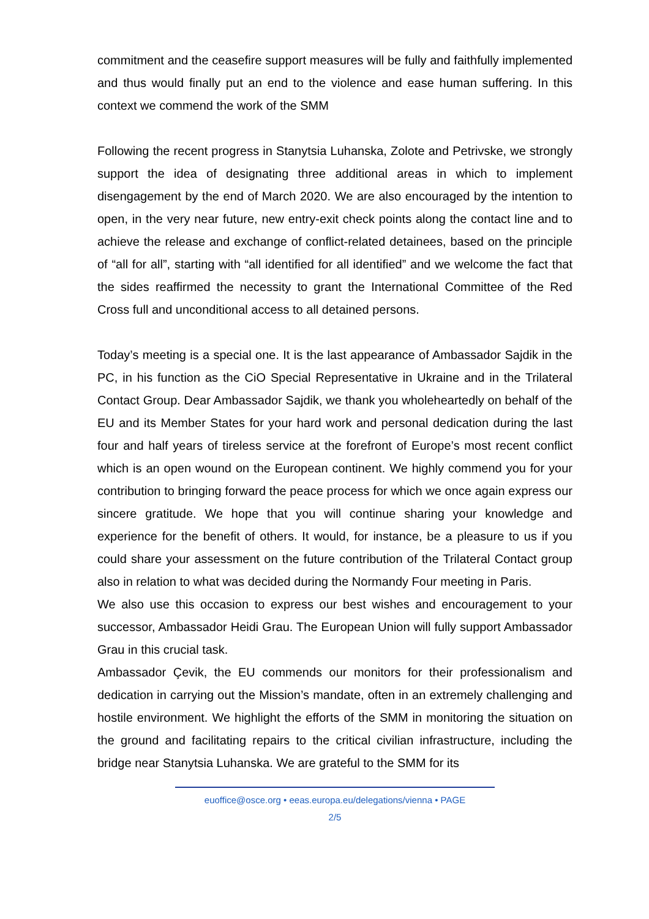commitment and the ceasefire support measures will be fully and faithfully implemented and thus would finally put an end to the violence and ease human suffering. In this context we commend the work of the SMM
Following the recent progress in Stanytsia Luhanska, Zolote and Petrivske, we strongly support the idea of designating three additional areas in which to implement disengagement by the end of March 2020. We are also encouraged by the intention to open, in the very near future, new entry-exit check points along the contact line and to achieve the release and exchange of conflict-related detainees, based on the principle of “all for all”, starting with “all identified for all identified” and we welcome the fact that the sides reaffirmed the necessity to grant the International Committee of the Red Cross full and unconditional access to all detained persons.
Today’s meeting is a special one. It is the last appearance of Ambassador Sajdik in the PC, in his function as the CiO Special Representative in Ukraine and in the Trilateral Contact Group. Dear Ambassador Sajdik, we thank you wholeheartedly on behalf of the EU and its Member States for your hard work and personal dedication during the last four and half years of tireless service at the forefront of Europe’s most recent conflict which is an open wound on the European continent. We highly commend you for your contribution to bringing forward the peace process for which we once again express our sincere gratitude. We hope that you will continue sharing your knowledge and experience for the benefit of others. It would, for instance, be a pleasure to us if you could share your assessment on the future contribution of the Trilateral Contact group also in relation to what was decided during the Normandy Four meeting in Paris.
We also use this occasion to express our best wishes and encouragement to your successor, Ambassador Heidi Grau. The European Union will fully support Ambassador Grau in this crucial task.
Ambassador Çevik, the EU commends our monitors for their professionalism and dedication in carrying out the Mission’s mandate, often in an extremely challenging and hostile environment. We highlight the efforts of the SMM in monitoring the situation on the ground and facilitating repairs to the critical civilian infrastructure, including the bridge near Stanytsia Luhanska. We are grateful to the SMM for its
euoffice@osce.org • eeas.europa.eu/delegations/vienna • PAGE
2/5